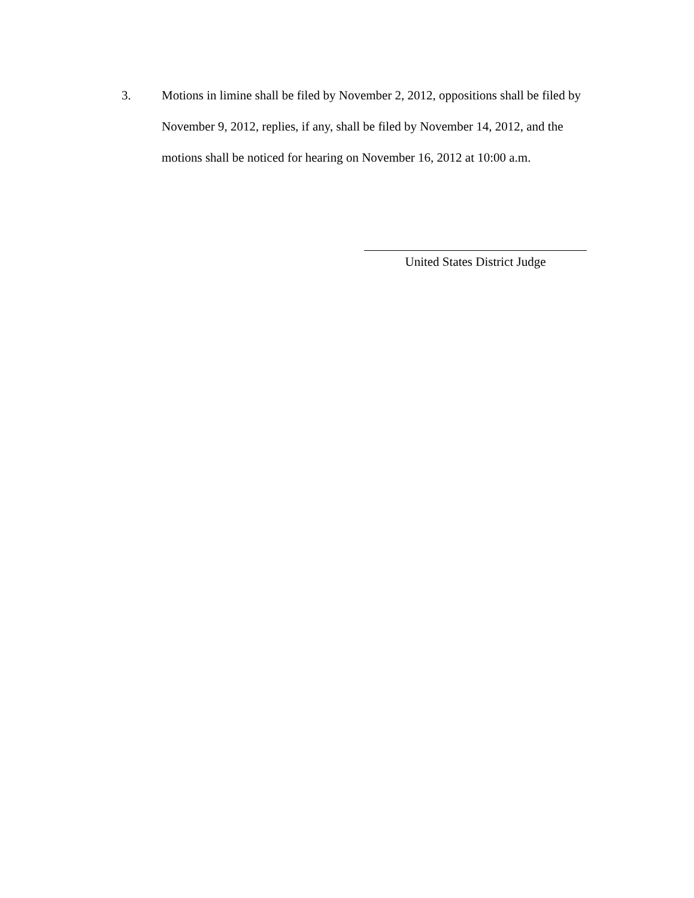3. Motions in limine shall be filed by November 2, 2012, oppositions shall be filed by November 9, 2012, replies, if any, shall be filed by November 14, 2012, and the motions shall be noticed for hearing on November 16, 2012 at 10:00 a.m.
United States District Judge